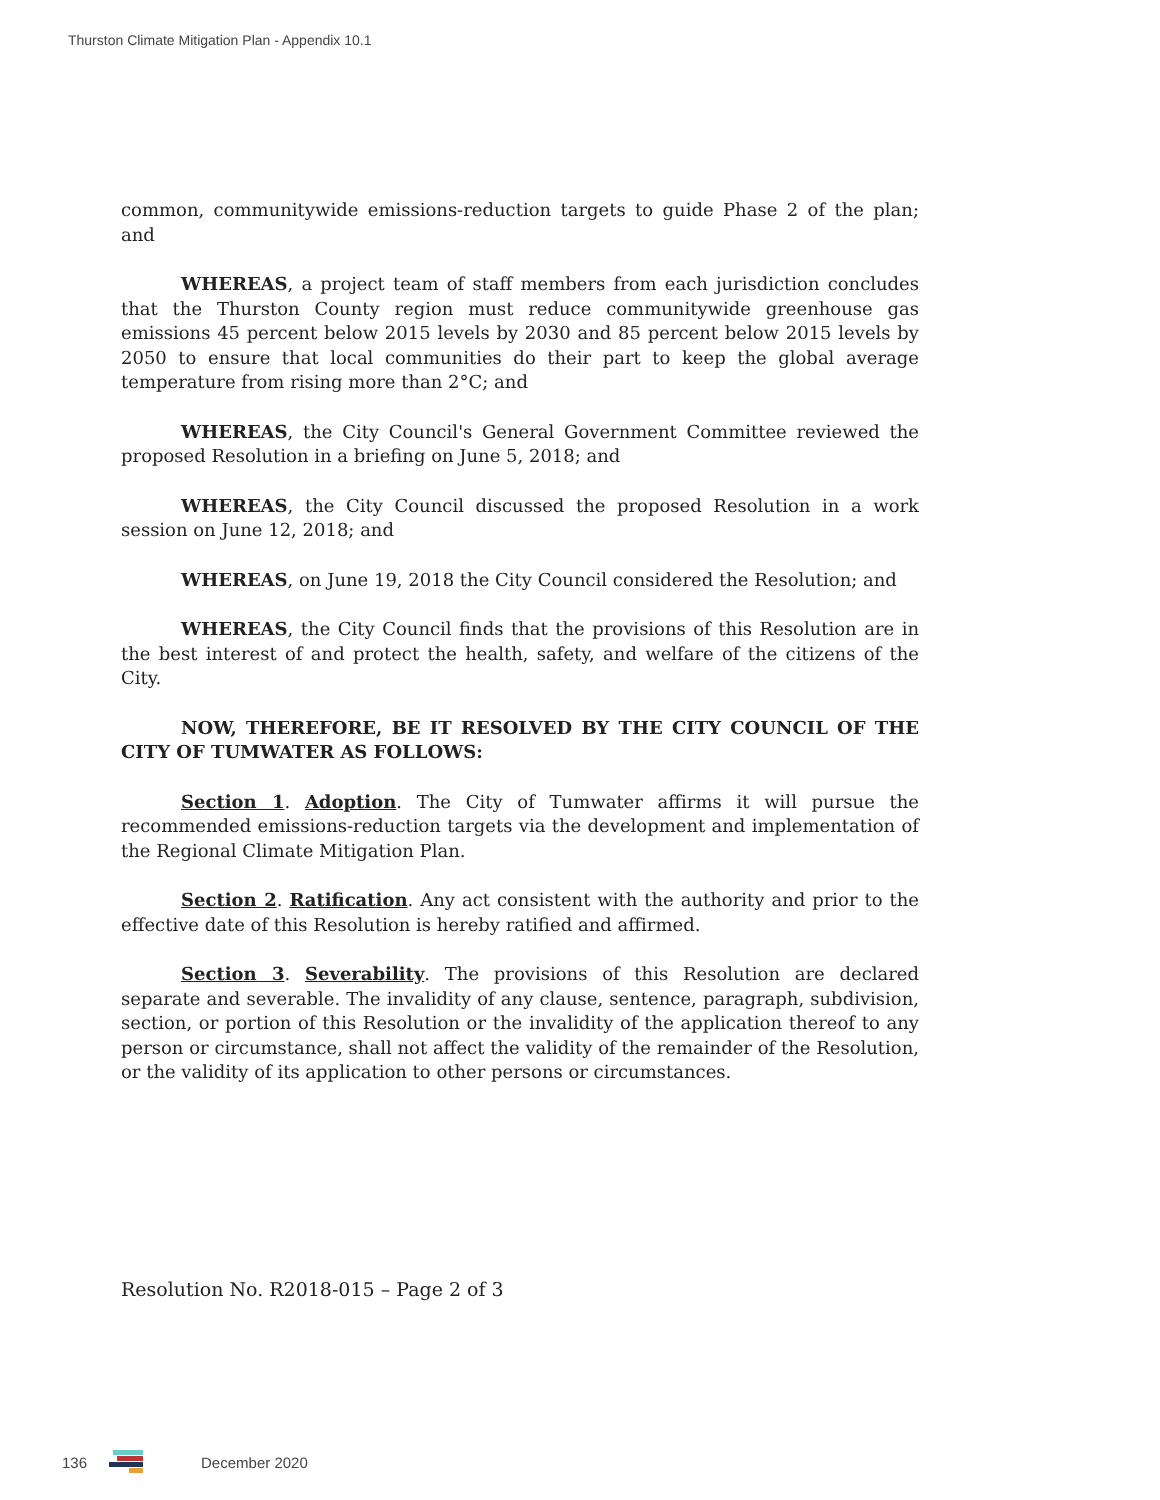Thurston Climate Mitigation Plan - Appendix 10.1
common, communitywide emissions-reduction targets to guide Phase 2 of the plan; and
WHEREAS, a project team of staff members from each jurisdiction concludes that the Thurston County region must reduce communitywide greenhouse gas emissions 45 percent below 2015 levels by 2030 and 85 percent below 2015 levels by 2050 to ensure that local communities do their part to keep the global average temperature from rising more than 2°C; and
WHEREAS, the City Council's General Government Committee reviewed the proposed Resolution in a briefing on June 5, 2018; and
WHEREAS, the City Council discussed the proposed Resolution in a work session on June 12, 2018; and
WHEREAS, on June 19, 2018 the City Council considered the Resolution; and
WHEREAS, the City Council finds that the provisions of this Resolution are in the best interest of and protect the health, safety, and welfare of the citizens of the City.
NOW, THEREFORE, BE IT RESOLVED BY THE CITY COUNCIL OF THE CITY OF TUMWATER AS FOLLOWS:
Section 1. Adoption. The City of Tumwater affirms it will pursue the recommended emissions-reduction targets via the development and implementation of the Regional Climate Mitigation Plan.
Section 2. Ratification. Any act consistent with the authority and prior to the effective date of this Resolution is hereby ratified and affirmed.
Section 3. Severability. The provisions of this Resolution are declared separate and severable. The invalidity of any clause, sentence, paragraph, subdivision, section, or portion of this Resolution or the invalidity of the application thereof to any person or circumstance, shall not affect the validity of the remainder of the Resolution, or the validity of its application to other persons or circumstances.
Resolution No. R2018-015 – Page 2 of 3
136 December 2020